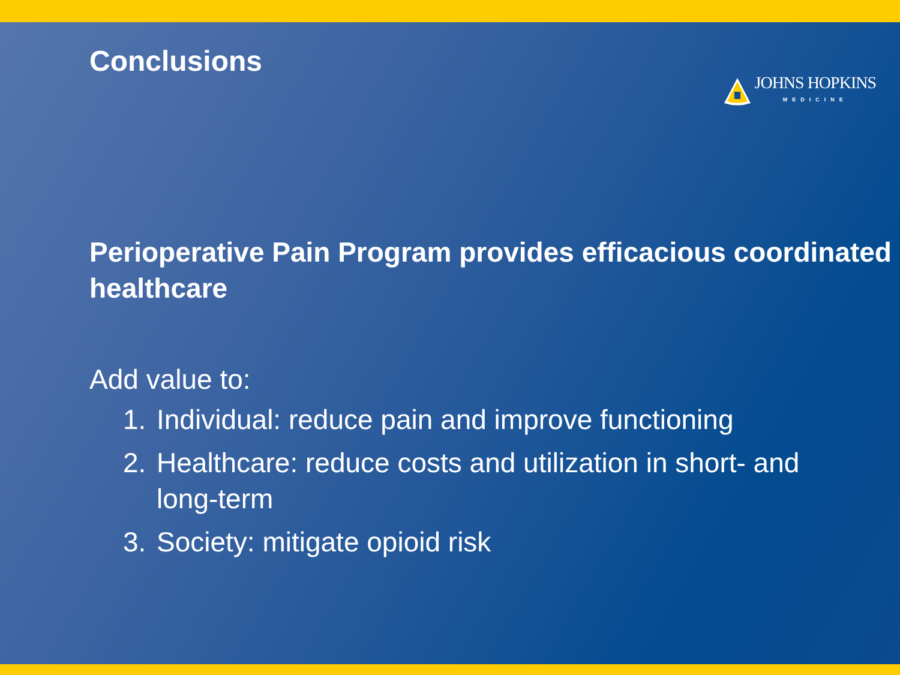Conclusions
JOHNS HOPKINS
MEDICINE
Perioperative Pain Program provides efficacious coordinated healthcare
Add value to:
1. Individual: reduce pain and improve functioning
2. Healthcare: reduce costs and utilization in short- and long-term
3. Society: mitigate opioid risk